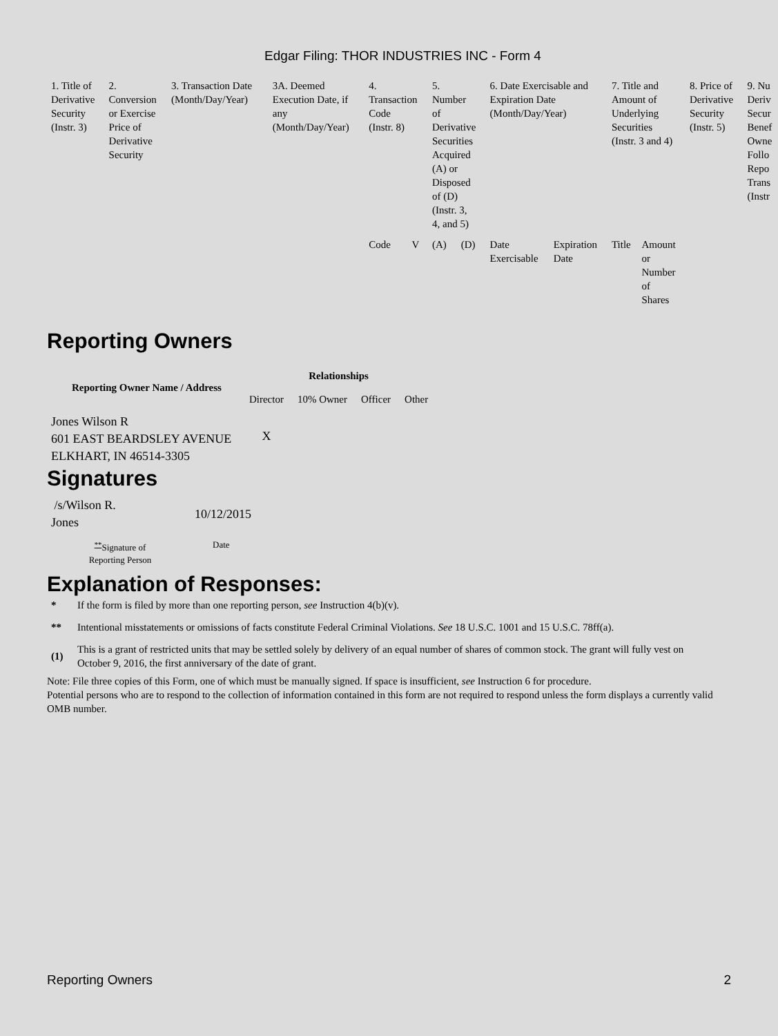Edgar Filing: THOR INDUSTRIES INC - Form 4
| 1. Title of Derivative Security (Instr. 3) | 2. Conversion or Exercise Price of Derivative Security | 3. Transaction Date (Month/Day/Year) | 3A. Deemed Execution Date, if any (Month/Day/Year) | 4. Transaction Code (Instr. 8) | | 5. Number of Derivative Securities Acquired (A) or Disposed of (D) (Instr. 3, 4, and 5) | | 6. Date Exercisable and Expiration Date (Month/Day/Year) | | 7. Title and Amount of Underlying Securities (Instr. 3 and 4) | | 8. Price of Derivative Security (Instr. 5) | 9. Nu Deriv Secur Benef Owne Follo Repo Trans (Instr |
| --- | --- | --- | --- | --- | --- | --- | --- | --- | --- | --- | --- | --- | --- |
| | | | | Code | V | (A) | (D) | Date Exercisable | Expiration Date | Title | Amount or Number of Shares | | |
Reporting Owners
| Reporting Owner Name / Address | Relationships | | | |
| --- | --- | --- | --- | --- |
| | Director | 10% Owner | Officer | Other |
| Jones Wilson R 601 EAST BEARDSLEY AVENUE ELKHART, IN 46514-3305 | X | | | |
Signatures
| /s/Wilson R. Jones | 10/12/2015 |
| <sup>**</sup> Signature of Reporting Person | Date |
Explanation of Responses:
| * | If the form is filed by more than one reporting person, see Instruction 4(b)(v). |
| ** | Intentional misstatements or omissions of facts constitute Federal Criminal Violations. See 18 U.S.C. 1001 and 15 U.S.C. 78ff(a). |
| (1) | This is a grant of restricted units that may be settled solely by delivery of an equal number of shares of common stock. The grant will fully vest on October 9, 2016, the first anniversary of the date of grant. |
Note: File three copies of this Form, one of which must be manually signed. If space is insufficient, see Instruction 6 for procedure.
Potential persons who are to respond to the collection of information contained in this form are not required to respond unless the form displays a currently valid OMB number.
Reporting Owners 2